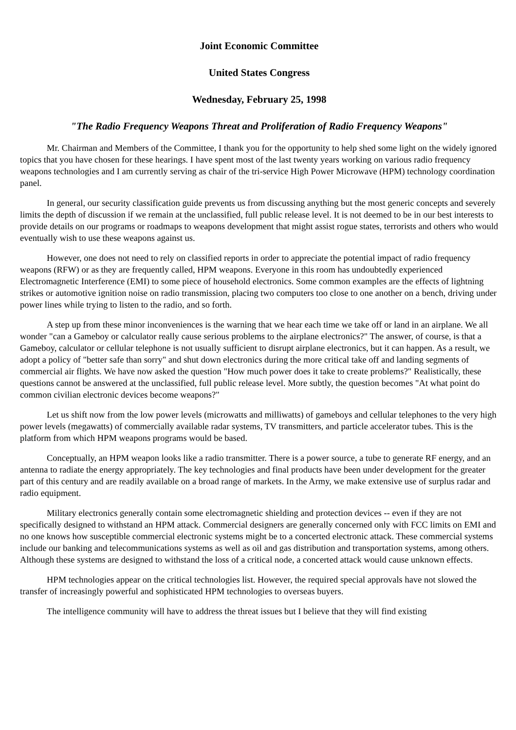Joint Economic Committee
United States Congress
Wednesday, February 25, 1998
"The Radio Frequency Weapons Threat and Proliferation of Radio Frequency Weapons"
Mr. Chairman and Members of the Committee, I thank you for the opportunity to help shed some light on the widely ignored topics that you have chosen for these hearings. I have spent most of the last twenty years working on various radio frequency weapons technologies and I am currently serving as chair of the tri-service High Power Microwave (HPM) technology coordination panel.
In general, our security classification guide prevents us from discussing anything but the most generic concepts and severely limits the depth of discussion if we remain at the unclassified, full public release level. It is not deemed to be in our best interests to provide details on our programs or roadmaps to weapons development that might assist rogue states, terrorists and others who would eventually wish to use these weapons against us.
However, one does not need to rely on classified reports in order to appreciate the potential impact of radio frequency weapons (RFW) or as they are frequently called, HPM weapons. Everyone in this room has undoubtedly experienced Electromagnetic Interference (EMI) to some piece of household electronics. Some common examples are the effects of lightning strikes or automotive ignition noise on radio transmission, placing two computers too close to one another on a bench, driving under power lines while trying to listen to the radio, and so forth.
A step up from these minor inconveniences is the warning that we hear each time we take off or land in an airplane. We all wonder "can a Gameboy or calculator really cause serious problems to the airplane electronics?" The answer, of course, is that a Gameboy, calculator or cellular telephone is not usually sufficient to disrupt airplane electronics, but it can happen. As a result, we adopt a policy of "better safe than sorry" and shut down electronics during the more critical take off and landing segments of commercial air flights. We have now asked the question "How much power does it take to create problems?" Realistically, these questions cannot be answered at the unclassified, full public release level. More subtly, the question becomes "At what point do common civilian electronic devices become weapons?"
Let us shift now from the low power levels (microwatts and milliwatts) of gameboys and cellular telephones to the very high power levels (megawatts) of commercially available radar systems, TV transmitters, and particle accelerator tubes. This is the platform from which HPM weapons programs would be based.
Conceptually, an HPM weapon looks like a radio transmitter. There is a power source, a tube to generate RF energy, and an antenna to radiate the energy appropriately. The key technologies and final products have been under development for the greater part of this century and are readily available on a broad range of markets. In the Army, we make extensive use of surplus radar and radio equipment.
Military electronics generally contain some electromagnetic shielding and protection devices -- even if they are not specifically designed to withstand an HPM attack. Commercial designers are generally concerned only with FCC limits on EMI and no one knows how susceptible commercial electronic systems might be to a concerted electronic attack. These commercial systems include our banking and telecommunications systems as well as oil and gas distribution and transportation systems, among others. Although these systems are designed to withstand the loss of a critical node, a concerted attack would cause unknown effects.
HPM technologies appear on the critical technologies list. However, the required special approvals have not slowed the transfer of increasingly powerful and sophisticated HPM technologies to overseas buyers.
The intelligence community will have to address the threat issues but I believe that they will find existing